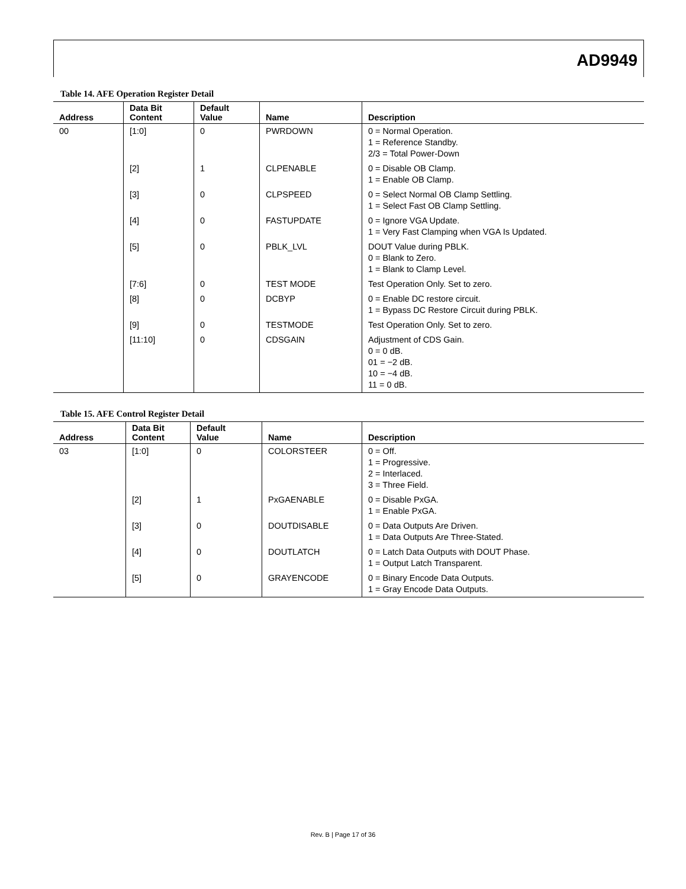AD9949
Table 14. AFE Operation Register Detail
| Address | Data Bit Content | Default Value | Name | Description |
| --- | --- | --- | --- | --- |
| 00 | [1:0] | 0 | PWRDOWN | 0 = Normal Operation. 1 = Reference Standby. 2/3 = Total Power-Down |
| | [2] | 1 | CLPENABLE | 0 = Disable OB Clamp. 1 = Enable OB Clamp. |
| | [3] | 0 | CLPSPEED | 0 = Select Normal OB Clamp Settling. 1 = Select Fast OB Clamp Settling. |
| | [4] | 0 | FASTUPDATE | 0 = Ignore VGA Update. 1 = Very Fast Clamping when VGA Is Updated. |
| | [5] | 0 | PBLK_LVL | DOUT Value during PBLK. 0 = Blank to Zero. 1 = Blank to Clamp Level. |
| | [7:6] | 0 | TEST MODE | Test Operation Only. Set to zero. |
| | [8] | 0 | DCBYP | 0 = Enable DC restore circuit. 1 = Bypass DC Restore Circuit during PBLK. |
| | [9] | 0 | TESTMODE | Test Operation Only. Set to zero. |
| | [11:10] | 0 | CDSGAIN | Adjustment of CDS Gain. 0 = 0 dB. 01 = −2 dB. 10 = −4 dB. 11 = 0 dB. |
Table 15. AFE Control Register Detail
| Address | Data Bit Content | Default Value | Name | Description |
| --- | --- | --- | --- | --- |
| 03 | [1:0] | 0 | COLORSTEER | 0 = Off. 1 = Progressive. 2 = Interlaced. 3 = Three Field. |
| | [2] | 1 | PxGAENABLE | 0 = Disable PxGA. 1 = Enable PxGA. |
| | [3] | 0 | DOUTDISABLE | 0 = Data Outputs Are Driven. 1 = Data Outputs Are Three-Stated. |
| | [4] | 0 | DOUTLATCH | 0 = Latch Data Outputs with DOUT Phase. 1 = Output Latch Transparent. |
| | [5] | 0 | GRAYENCODE | 0 = Binary Encode Data Outputs. 1 = Gray Encode Data Outputs. |
Rev. B | Page 17 of 36